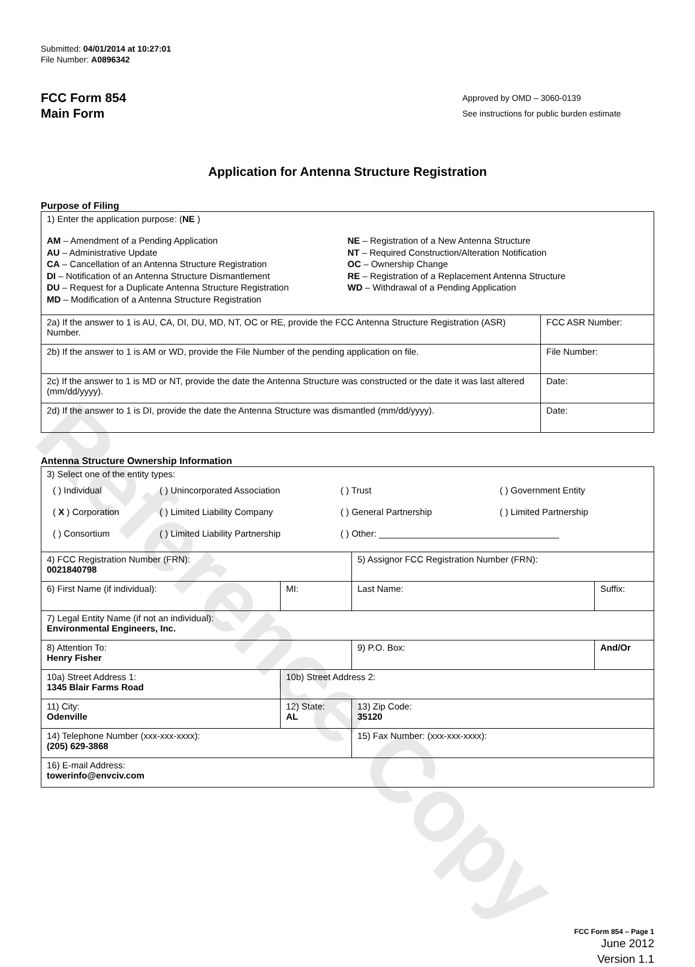Reference Copy
Submitted: 04/01/2014 at 10:27:01
File Number: A0896342
FCC Form 854
Main Form
Approved by OMD – 3060-0139
See instructions for public burden estimate
Application for Antenna Structure Registration
Purpose of Filing
| 1) Enter the application purpose: ( NE ) AM – Amendment of a Pending Application AU – Administrative Update CA – Cancellation of an Antenna Structure Registration DI – Notification of an Antenna Structure Dismantlement DU – Request for a Duplicate Antenna Structure Registration MD – Modification of a Antenna Structure Registration NE – Registration of a New Antenna Structure NT – Required Construction/Alteration Notification OC – Ownership Change RE – Registration of a Replacement Antenna Structure WD – Withdrawal of a Pending Application | |
| 2a) If the answer to 1 is AU, CA, DI, DU, MD, NT, OC or RE, provide the FCC Antenna Structure Registration (ASR) Number. | FCC ASR Number: |
| 2b) If the answer to 1 is AM or WD, provide the File Number of the pending application on file. | File Number: |
| 2c) If the answer to 1 is MD or NT, provide the date the Antenna Structure was constructed or the date it was last altered (mm/dd/yyyy). | Date: |
| 2d) If the answer to 1 is DI, provide the date the Antenna Structure was dismantled (mm/dd/yyyy). | Date: |
Antenna Structure Ownership Information
| 3) Select one of the entity types: / ( ) Individual / ( ) Unincorporated Association / ( ) Trust / ( ) Government Entity / / ( X ) Corporation / ( ) Limited Liability Company / ( ) General Partnership / ( ) Limited Partnership / / ( ) Consortium / ( ) Limited Liability Partnership / ( ) Other: ____________________________________ / / | | | |
| 4) FCC Registration Number (FRN): 0021840798 | | 5) Assignor FCC Registration Number (FRN): | |
| 6) First Name (if individual): | MI: | Last Name: | Suffix: |
| 7) Legal Entity Name (if not an individual): Environmental Engineers, Inc. | | | |
| 8) Attention To: Henry Fisher | | 9) P.O. Box: | And/Or |
| 10a) Street Address 1: 1345 Blair Farms Road | 10b) Street Address 2: | | |
| 11) City: Odenville | 12) State: AL | 13) Zip Code: 35120 | |
| 14) Telephone Number (xxx-xxx-xxxx): (205) 629-3868 | | 15) Fax Number: (xxx-xxx-xxxx): | |
| 16) E-mail Address: towerinfo@envciv.com | | | |
FCC Form 854 – Page 1
June 2012
Version 1.1